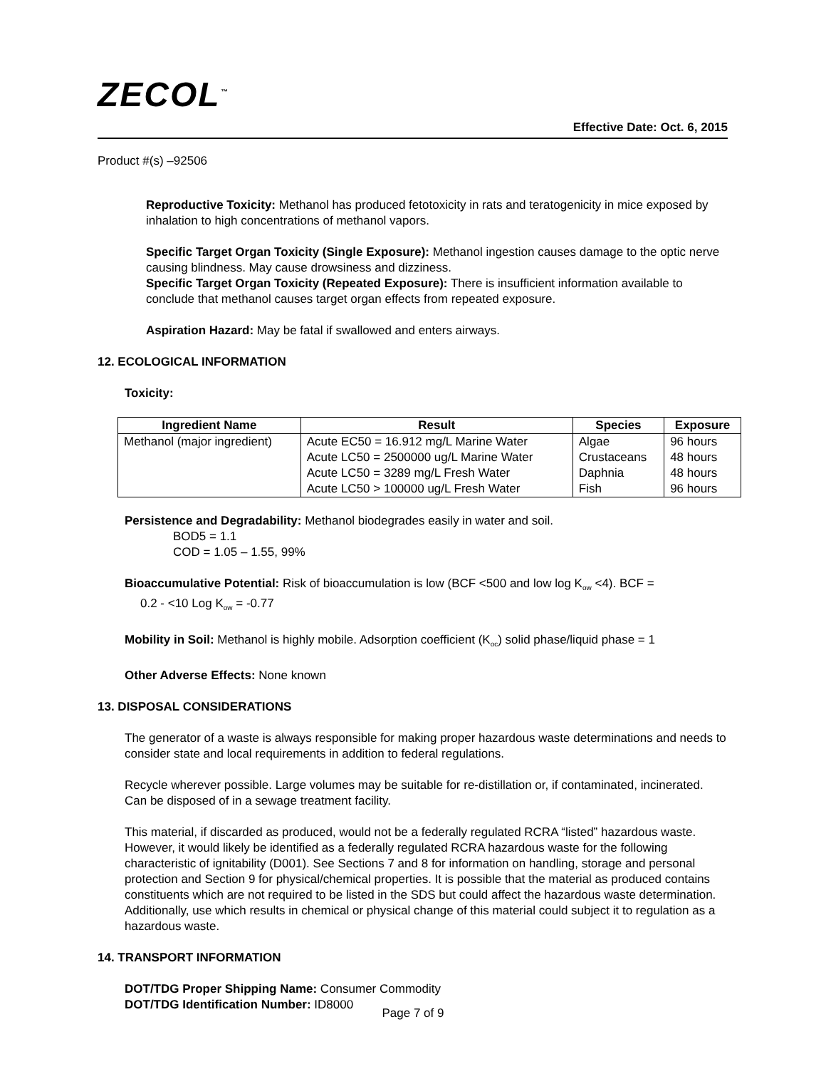ZECOL<sup>™</sup>
Effective Date: Oct. 6, 2015
Product #(s) –92506
Reproductive Toxicity: Methanol has produced fetotoxicity in rats and teratogenicity in mice exposed by inhalation to high concentrations of methanol vapors.
Specific Target Organ Toxicity (Single Exposure): Methanol ingestion causes damage to the optic nerve causing blindness. May cause drowsiness and dizziness.
Specific Target Organ Toxicity (Repeated Exposure): There is insufficient information available to conclude that methanol causes target organ effects from repeated exposure.
Aspiration Hazard: May be fatal if swallowed and enters airways.
12. ECOLOGICAL INFORMATION
Toxicity:
| Ingredient Name | Result | Species | Exposure |
| --- | --- | --- | --- |
| Methanol (major ingredient) | Acute EC50 = 16.912 mg/L Marine Water Acute LC50 = 2500000 ug/L Marine Water Acute LC50 = 3289 mg/L Fresh Water Acute LC50 > 100000 ug/L Fresh Water | Algae Crustaceans Daphnia Fish | 96 hours 48 hours 48 hours 96 hours |
Persistence and Degradability: Methanol biodegrades easily in water and soil.
BOD5 = 1.1
COD = 1.05 – 1.55, 99%
Bioaccumulative Potential: Risk of bioaccumulation is low (BCF <500 and low log K<sub>ow</sub> <4). BCF =
0.2 - <10 Log K<sub>ow</sub> = -0.77
Mobility in Soil: Methanol is highly mobile. Adsorption coefficient (K<sub>oc</sub>) solid phase/liquid phase = 1
Other Adverse Effects: None known
13. DISPOSAL CONSIDERATIONS
The generator of a waste is always responsible for making proper hazardous waste determinations and needs to consider state and local requirements in addition to federal regulations.
Recycle wherever possible. Large volumes may be suitable for re-distillation or, if contaminated, incinerated. Can be disposed of in a sewage treatment facility.
This material, if discarded as produced, would not be a federally regulated RCRA “listed” hazardous waste. However, it would likely be identified as a federally regulated RCRA hazardous waste for the following characteristic of ignitability (D001). See Sections 7 and 8 for information on handling, storage and personal protection and Section 9 for physical/chemical properties. It is possible that the material as produced contains constituents which are not required to be listed in the SDS but could affect the hazardous waste determination. Additionally, use which results in chemical or physical change of this material could subject it to regulation as a hazardous waste.
14. TRANSPORT INFORMATION
DOT/TDG Proper Shipping Name: Consumer Commodity
DOT/TDG Identification Number: ID8000
Page 7 of 9